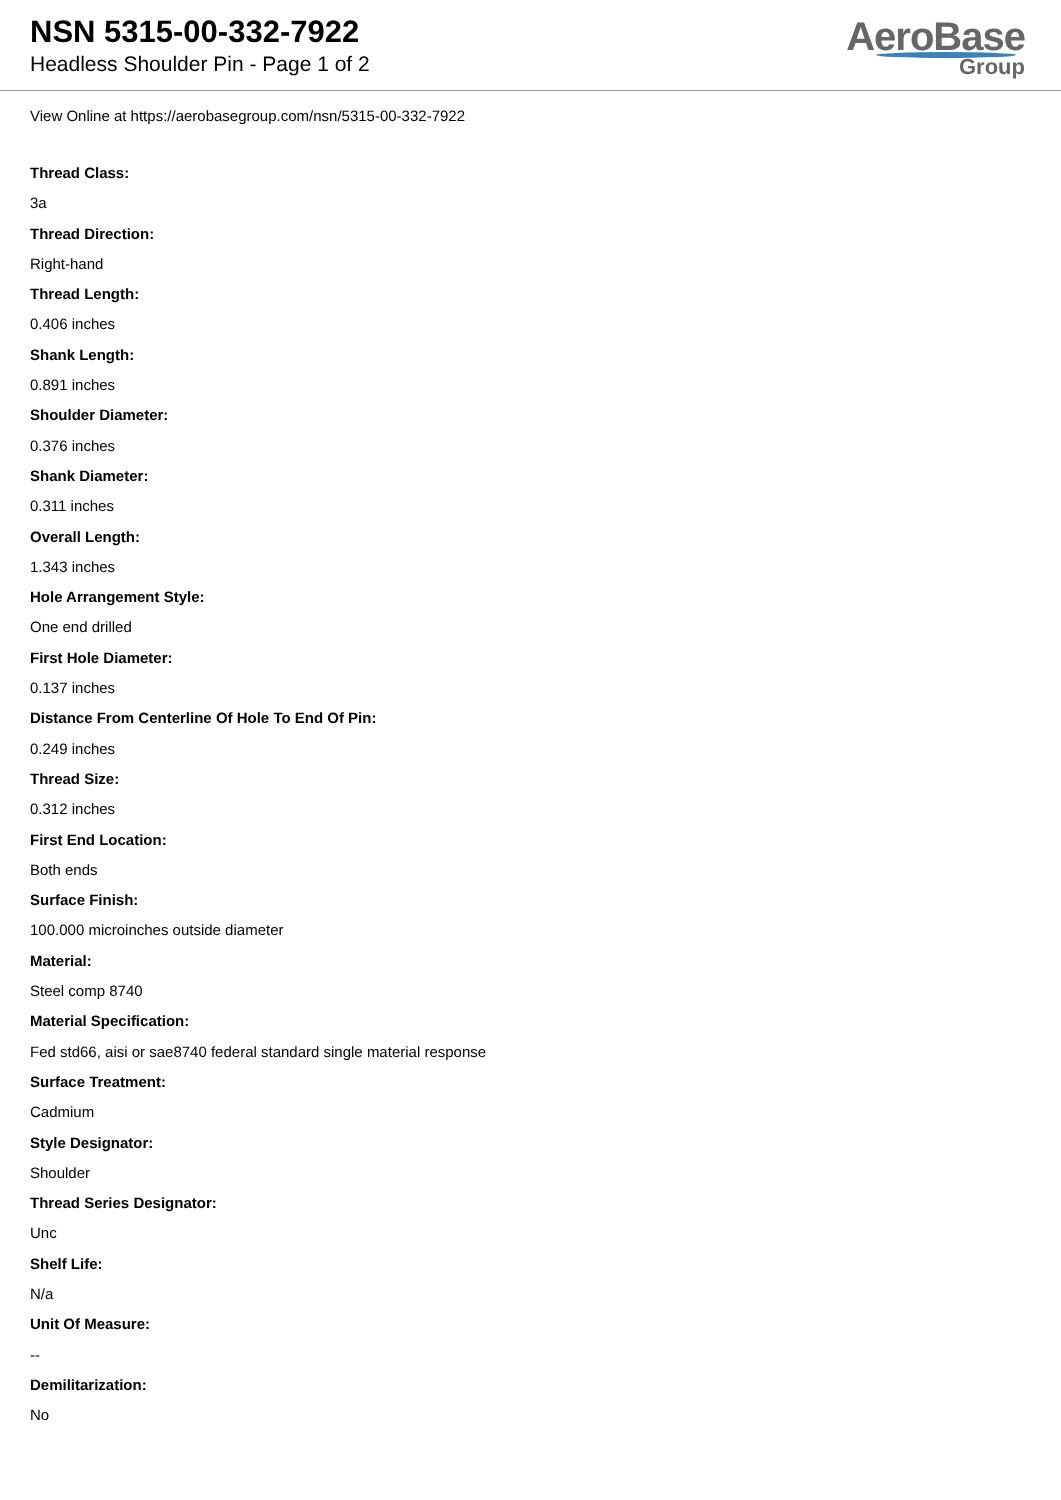NSN 5315-00-332-7922
Headless Shoulder Pin - Page 1 of 2
AeroBase
Group
View Online at https://aerobasegroup.com/nsn/5315-00-332-7922
Thread Class:
3a
Thread Direction:
Right-hand
Thread Length:
0.406 inches
Shank Length:
0.891 inches
Shoulder Diameter:
0.376 inches
Shank Diameter:
0.311 inches
Overall Length:
1.343 inches
Hole Arrangement Style:
One end drilled
First Hole Diameter:
0.137 inches
Distance From Centerline Of Hole To End Of Pin:
0.249 inches
Thread Size:
0.312 inches
First End Location:
Both ends
Surface Finish:
100.000 microinches outside diameter
Material:
Steel comp 8740
Material Specification:
Fed std66, aisi or sae8740 federal standard single material response
Surface Treatment:
Cadmium
Style Designator:
Shoulder
Thread Series Designator:
Unc
Shelf Life:
N/a
Unit Of Measure:
--
Demilitarization:
No